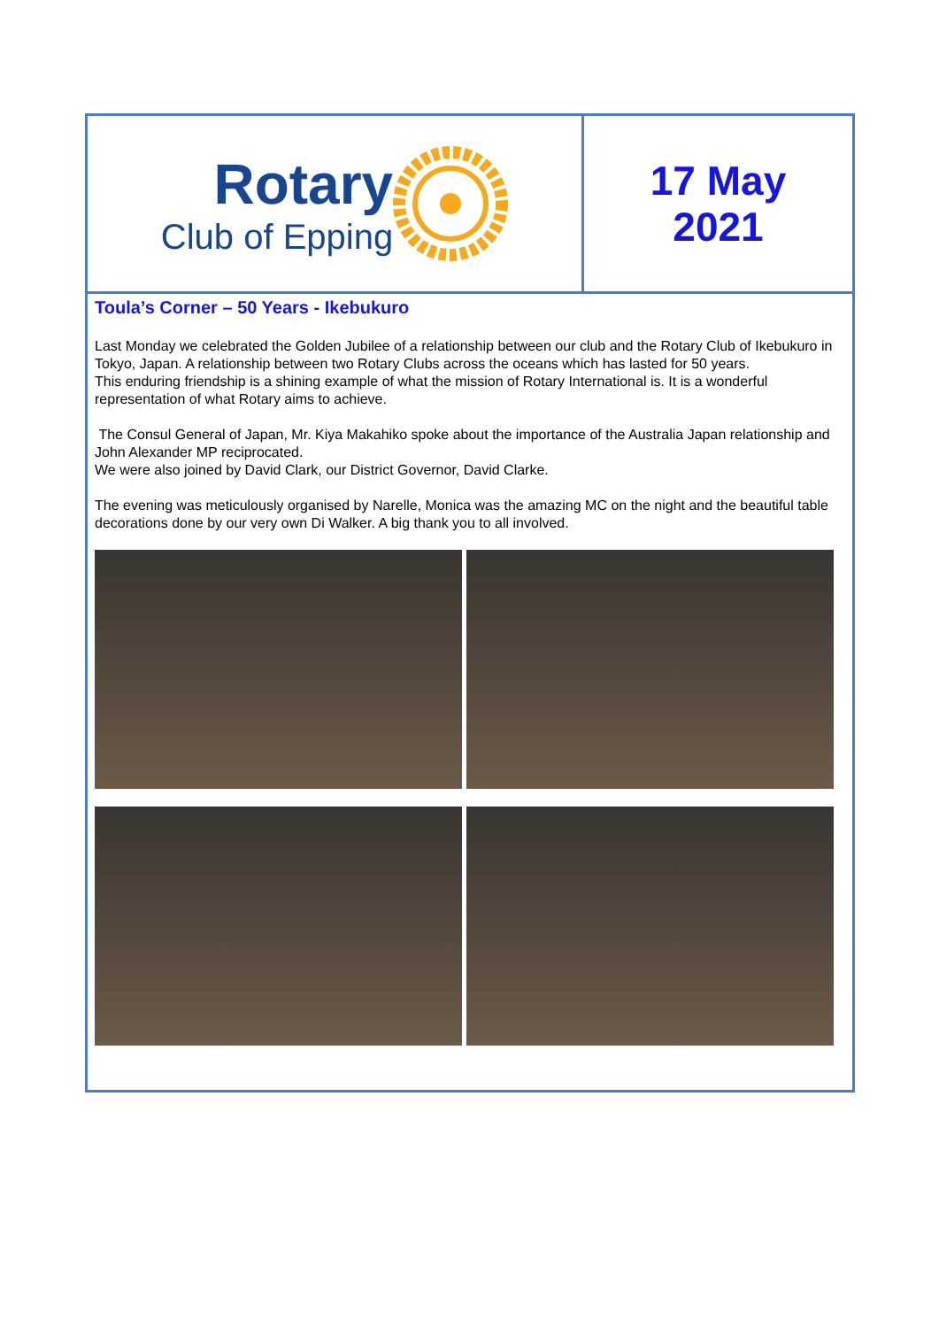Rotary
Club of Epping
17 May
2021
Toula’s Corner – 50 Years - Ikebukuro
Last Monday we celebrated the Golden Jubilee of a relationship between our club and the Rotary Club of Ikebukuro in Tokyo, Japan. A relationship between two Rotary Clubs across the oceans which has lasted for 50 years.
This enduring friendship is a shining example of what the mission of Rotary International is. It is a wonderful representation of what Rotary aims to achieve.
The Consul General of Japan, Mr. Kiya Makahiko spoke about the importance of the Australia Japan relationship and John Alexander MP reciprocated.
We were also joined by David Clark, our District Governor, David Clarke.
The evening was meticulously organised by Narelle, Monica was the amazing MC on the night and the beautiful table decorations done by our very own Di Walker. A big thank you to all involved.